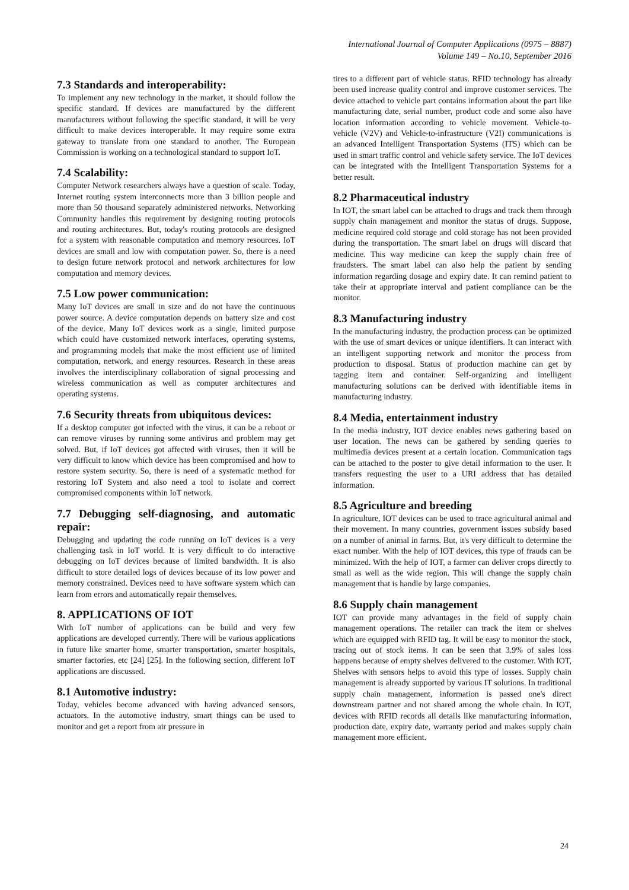International Journal of Computer Applications (0975 – 8887)
Volume 149 – No.10, September 2016
7.3 Standards and interoperability:
To implement any new technology in the market, it should follow the specific standard. If devices are manufactured by the different manufacturers without following the specific standard, it will be very difficult to make devices interoperable. It may require some extra gateway to translate from one standard to another. The European Commission is working on a technological standard to support IoT.
7.4 Scalability:
Computer Network researchers always have a question of scale. Today, Internet routing system interconnects more than 3 billion people and more than 50 thousand separately administered networks. Networking Community handles this requirement by designing routing protocols and routing architectures. But, today's routing protocols are designed for a system with reasonable computation and memory resources. IoT devices are small and low with computation power. So, there is a need to design future network protocol and network architectures for low computation and memory devices.
7.5 Low power communication:
Many IoT devices are small in size and do not have the continuous power source. A device computation depends on battery size and cost of the device. Many IoT devices work as a single, limited purpose which could have customized network interfaces, operating systems, and programming models that make the most efficient use of limited computation, network, and energy resources. Research in these areas involves the interdisciplinary collaboration of signal processing and wireless communication as well as computer architectures and operating systems.
7.6 Security threats from ubiquitous devices:
If a desktop computer got infected with the virus, it can be a reboot or can remove viruses by running some antivirus and problem may get solved. But, if IoT devices got affected with viruses, then it will be very difficult to know which device has been compromised and how to restore system security. So, there is need of a systematic method for restoring IoT System and also need a tool to isolate and correct compromised components within IoT network.
7.7 Debugging self-diagnosing, and automatic repair:
Debugging and updating the code running on IoT devices is a very challenging task in IoT world. It is very difficult to do interactive debugging on IoT devices because of limited bandwidth. It is also difficult to store detailed logs of devices because of its low power and memory constrained. Devices need to have software system which can learn from errors and automatically repair themselves.
8. APPLICATIONS OF IOT
With IoT number of applications can be build and very few applications are developed currently. There will be various applications in future like smarter home, smarter transportation, smarter hospitals, smarter factories, etc [24] [25]. In the following section, different IoT applications are discussed.
8.1 Automotive industry:
Today, vehicles become advanced with having advanced sensors, actuators. In the automotive industry, smart things can be used to monitor and get a report from air pressure in
tires to a different part of vehicle status. RFID technology has already been used increase quality control and improve customer services. The device attached to vehicle part contains information about the part like manufacturing date, serial number, product code and some also have location information according to vehicle movement. Vehicle-to-vehicle (V2V) and Vehicle-to-infrastructure (V2I) communications is an advanced Intelligent Transportation Systems (ITS) which can be used in smart traffic control and vehicle safety service. The IoT devices can be integrated with the Intelligent Transportation Systems for a better result.
8.2 Pharmaceutical industry
In IOT, the smart label can be attached to drugs and track them through supply chain management and monitor the status of drugs. Suppose, medicine required cold storage and cold storage has not been provided during the transportation. The smart label on drugs will discard that medicine. This way medicine can keep the supply chain free of fraudsters. The smart label can also help the patient by sending information regarding dosage and expiry date. It can remind patient to take their at appropriate interval and patient compliance can be the monitor.
8.3 Manufacturing industry
In the manufacturing industry, the production process can be optimized with the use of smart devices or unique identifiers. It can interact with an intelligent supporting network and monitor the process from production to disposal. Status of production machine can get by tagging item and container. Self-organizing and intelligent manufacturing solutions can be derived with identifiable items in manufacturing industry.
8.4 Media, entertainment industry
In the media industry, IOT device enables news gathering based on user location. The news can be gathered by sending queries to multimedia devices present at a certain location. Communication tags can be attached to the poster to give detail information to the user. It transfers requesting the user to a URI address that has detailed information.
8.5 Agriculture and breeding
In agriculture, IOT devices can be used to trace agricultural animal and their movement. In many countries, government issues subsidy based on a number of animal in farms. But, it's very difficult to determine the exact number. With the help of IOT devices, this type of frauds can be minimized. With the help of IOT, a farmer can deliver crops directly to small as well as the wide region. This will change the supply chain management that is handle by large companies.
8.6 Supply chain management
IOT can provide many advantages in the field of supply chain management operations. The retailer can track the item or shelves which are equipped with RFID tag. It will be easy to monitor the stock, tracing out of stock items. It can be seen that 3.9% of sales loss happens because of empty shelves delivered to the customer. With IOT, Shelves with sensors helps to avoid this type of losses. Supply chain management is already supported by various IT solutions. In traditional supply chain management, information is passed one's direct downstream partner and not shared among the whole chain. In IOT, devices with RFID records all details like manufacturing information, production date, expiry date, warranty period and makes supply chain management more efficient.
24